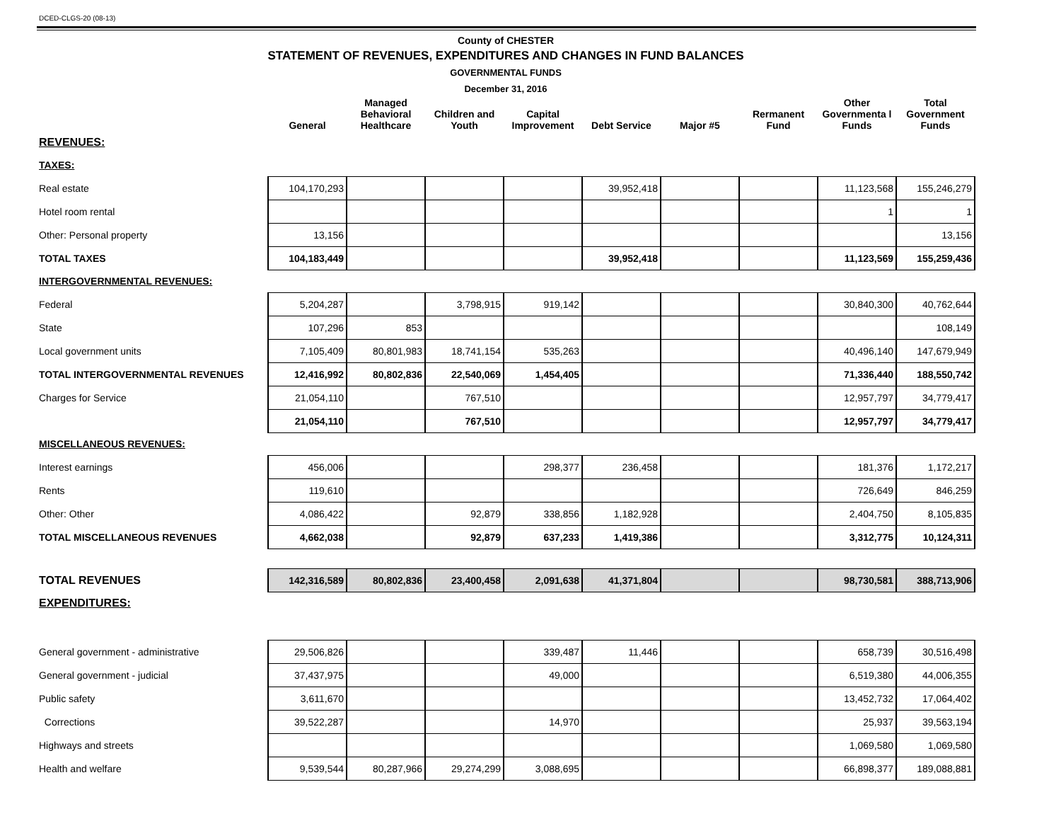DCED-CLGS-20 (08-13)
County of CHESTER
STATEMENT OF REVENUES, EXPENDITURES AND CHANGES IN FUND BALANCES
GOVERNMENTAL FUNDS
December 31, 2016
| | General | Managed Behavioral Healthcare | Children and Youth | Capital Improvement | Debt Service | Major #5 | Rermanent Fund | Other Governmenta l Funds | Total Government Funds |
| --- | --- | --- | --- | --- | --- | --- | --- | --- | --- |
| REVENUES: | | | | | | | | | |
| TAXES: | | | | | | | | | |
| Real estate | 104,170,293 | | | | 39,952,418 | | | 11,123,568 | 155,246,279 |
| Hotel room rental | | | | | | | | 1 | 1 |
| Other: Personal property | 13,156 | | | | | | | | 13,156 |
| TOTAL TAXES | 104,183,449 | | | | 39,952,418 | | | 11,123,569 | 155,259,436 |
| INTERGOVERNMENTAL REVENUES: | | | | | | | | | |
| Federal | 5,204,287 | | 3,798,915 | 919,142 | | | | 30,840,300 | 40,762,644 |
| State | 107,296 | 853 | | | | | | | 108,149 |
| Local government units | 7,105,409 | 80,801,983 | 18,741,154 | 535,263 | | | | 40,496,140 | 147,679,949 |
| TOTAL INTERGOVERNMENTAL REVENUES | 12,416,992 | 80,802,836 | 22,540,069 | 1,454,405 | | | | 71,336,440 | 188,550,742 |
| Charges for Service | 21,054,110 | | 767,510 | | | | | 12,957,797 | 34,779,417 |
| | 21,054,110 | | 767,510 | | | | | 12,957,797 | 34,779,417 |
| MISCELLANEOUS REVENUES: | | | | | | | | | |
| Interest earnings | 456,006 | | | 298,377 | 236,458 | | | 181,376 | 1,172,217 |
| Rents | 119,610 | | | | | | | 726,649 | 846,259 |
| Other: Other | 4,086,422 | | 92,879 | 338,856 | 1,182,928 | | | 2,404,750 | 8,105,835 |
| TOTAL MISCELLANEOUS REVENUES | 4,662,038 | | 92,879 | 637,233 | 1,419,386 | | | 3,312,775 | 10,124,311 |
| TOTAL REVENUES | 142,316,589 | 80,802,836 | 23,400,458 | 2,091,638 | 41,371,804 | | | 98,730,581 | 388,713,906 |
| EXPENDITURES: | | | | | | | | | |
| General government - administrative | 29,506,826 | | | 339,487 | 11,446 | | | 658,739 | 30,516,498 |
| General government - judicial | 37,437,975 | | | 49,000 | | | | 6,519,380 | 44,006,355 |
| Public safety | 3,611,670 | | | | | | | 13,452,732 | 17,064,402 |
| Corrections | 39,522,287 | | | 14,970 | | | | 25,937 | 39,563,194 |
| Highways and streets | | | | | | | | 1,069,580 | 1,069,580 |
| Health and welfare | 9,539,544 | 80,287,966 | 29,274,299 | 3,088,695 | | | | 66,898,377 | 189,088,881 |